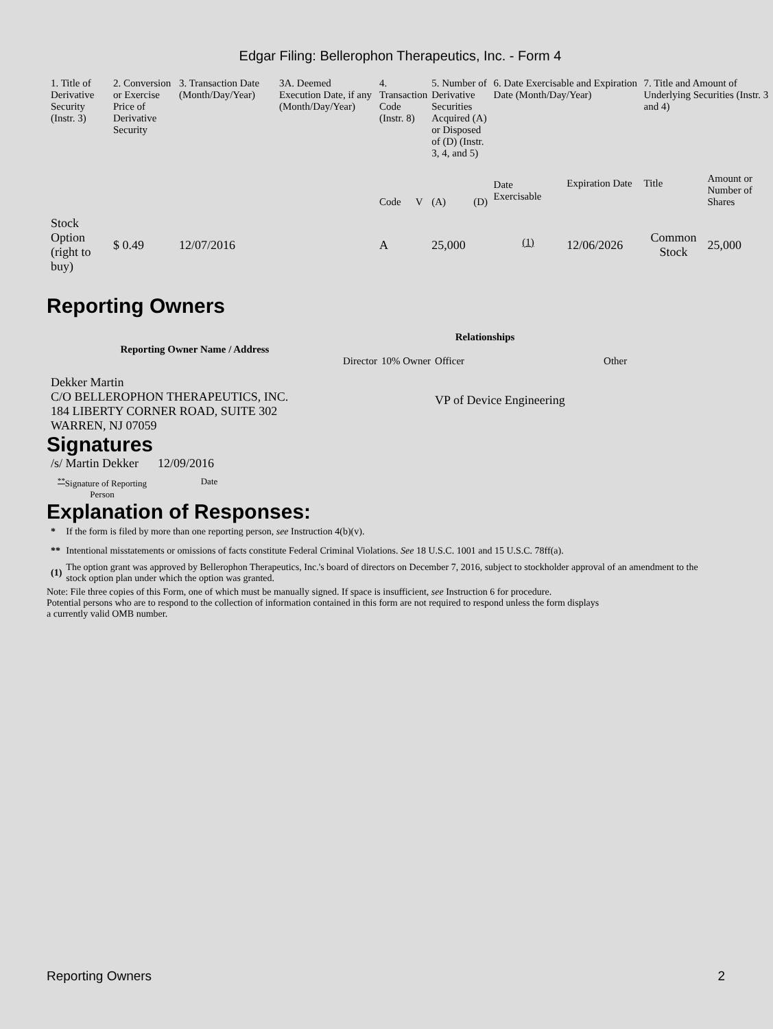Edgar Filing: Bellerophon Therapeutics, Inc. - Form 4
| 1. Title of Derivative Security (Instr. 3) | 2. Conversion or Exercise Price of Derivative Security | 3. Transaction Date (Month/Day/Year) | 3A. Deemed Execution Date, if any (Month/Day/Year) | 4. Transaction Code (Instr. 8) | | 5. Number of Derivative Securities Acquired (A) or Disposed of (D) (Instr. 3, 4, and 5) | | 6. Date Exercisable and Expiration Date (Month/Day/Year) | | 7. Title and Amount of Underlying Securities (Instr. 3 and 4) | |
| | | | | Code | V | (A) | (D) | Date Exercisable | Expiration Date | Title | Amount or Number of Shares |
| Stock Option (right to buy) | $ 0.49 | 12/07/2016 | | A | | 25,000 | | <sup>(1)</sup> | 12/06/2026 | Common Stock | 25,000 |
Reporting Owners
| Reporting Owner Name / Address | Relationships | | | |
| --- | --- | --- | --- | --- |
| | Director | 10% Owner | Officer | Other |
| Dekker Martin C/O BELLEROPHON THERAPEUTICS, INC. 184 LIBERTY CORNER ROAD, SUITE 302 WARREN, NJ 07059 | | | VP of Device Engineering | |
Signatures
| /s/ Martin Dekker | 12/09/2016 |
| <sup>**</sup> Signature of Reporting Person | Date |
Explanation of Responses:
| * | If the form is filed by more than one reporting person, see Instruction 4(b)(v). |
| ** | Intentional misstatements or omissions of facts constitute Federal Criminal Violations. See 18 U.S.C. 1001 and 15 U.S.C. 78ff(a). |
| (1) | The option grant was approved by Bellerophon Therapeutics, Inc.'s board of directors on December 7, 2016, subject to stockholder approval of an amendment to the stock option plan under which the option was granted. |
Note: File three copies of this Form, one of which must be manually signed. If space is insufficient, see Instruction 6 for procedure.
Potential persons who are to respond to the collection of information contained in this form are not required to respond unless the form displays
a currently valid OMB number.
Reporting Owners 2